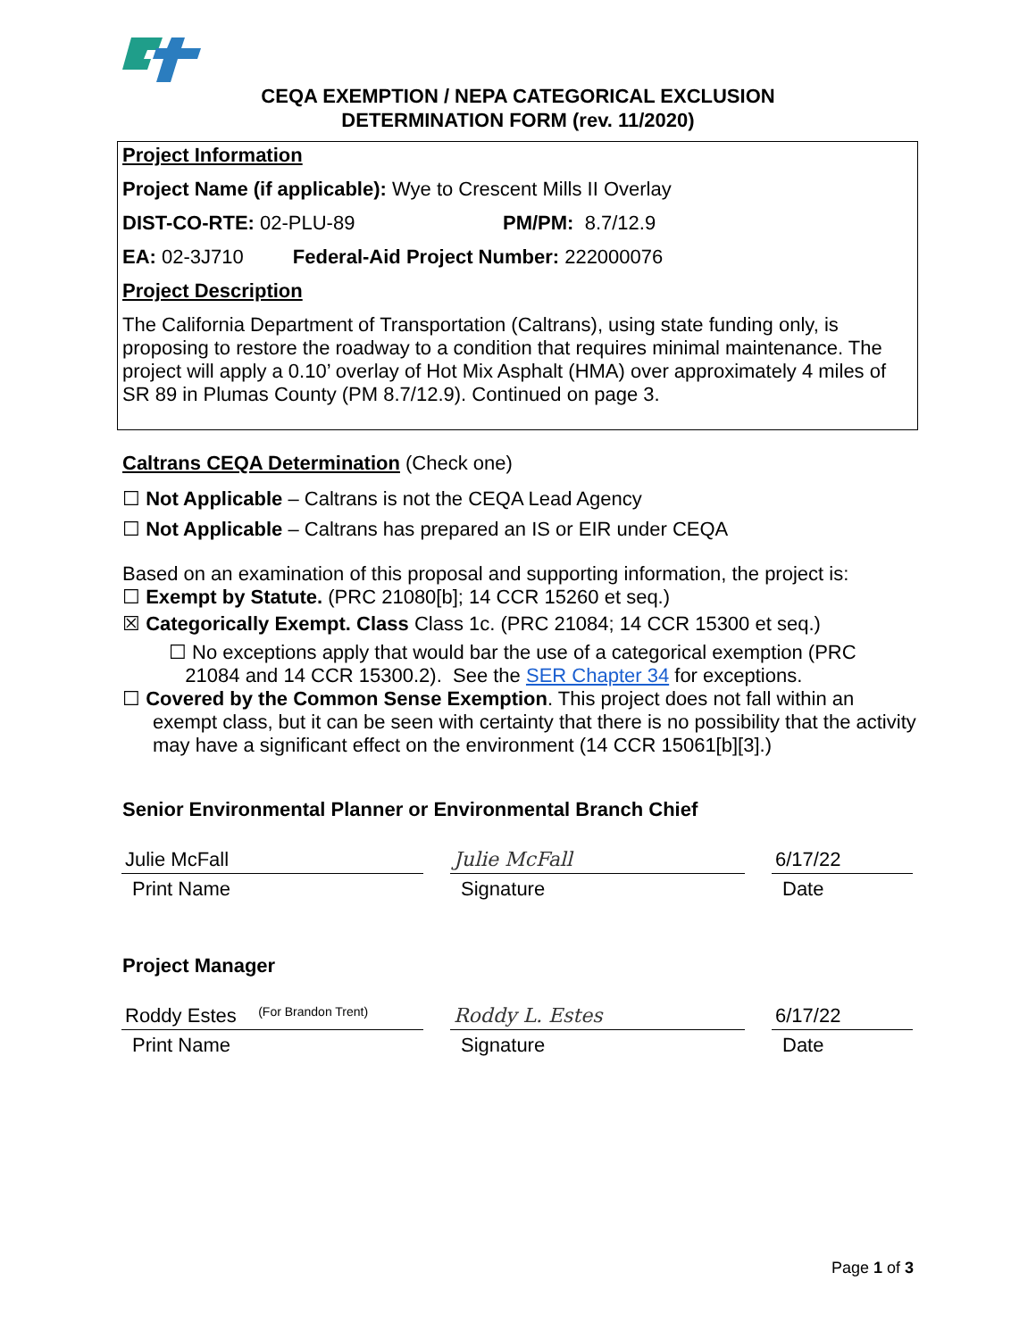CEQA EXEMPTION / NEPA CATEGORICAL EXCLUSION
DETERMINATION FORM (rev. 11/2020)
Project Information
Project Name (if applicable): Wye to Crescent Mills II Overlay
DIST-CO-RTE: 02-PLU-89 PM/PM: 8.7/12.9
EA: 02-3J710 Federal-Aid Project Number: 222000076
Project Description
The California Department of Transportation (Caltrans), using state funding only, is proposing to restore the roadway to a condition that requires minimal maintenance. The project will apply a 0.10’ overlay of Hot Mix Asphalt (HMA) over approximately 4 miles of SR 89 in Plumas County (PM 8.7/12.9). Continued on page 3.
Caltrans CEQA Determination (Check one)
☐ Not Applicable – Caltrans is not the CEQA Lead Agency
☐ Not Applicable – Caltrans has prepared an IS or EIR under CEQA
Based on an examination of this proposal and supporting information, the project is:
☐ Exempt by Statute. (PRC 21080[b]; 14 CCR 15260 et seq.)
☒ Categorically Exempt. Class Class 1c. (PRC 21084; 14 CCR 15300 et seq.)
☐ No exceptions apply that would bar the use of a categorical exemption (PRC
21084 and 14 CCR 15300.2). See the SER Chapter 34 for exceptions.
☐ Covered by the Common Sense Exemption. This project does not fall within an exempt class, but it can be seen with certainty that there is no possibility that the activity may have a significant effect on the environment (14 CCR 15061[b][3].)
Senior Environmental Planner or Environmental Branch Chief
Julie McFall Julie McFall 6/17/22
Print Name Signature Date
Project Manager
Roddy Estes (For Brandon Trent)
Roddy L. Estes 6/17/22
Print Name Signature Date
Page 1 of 3